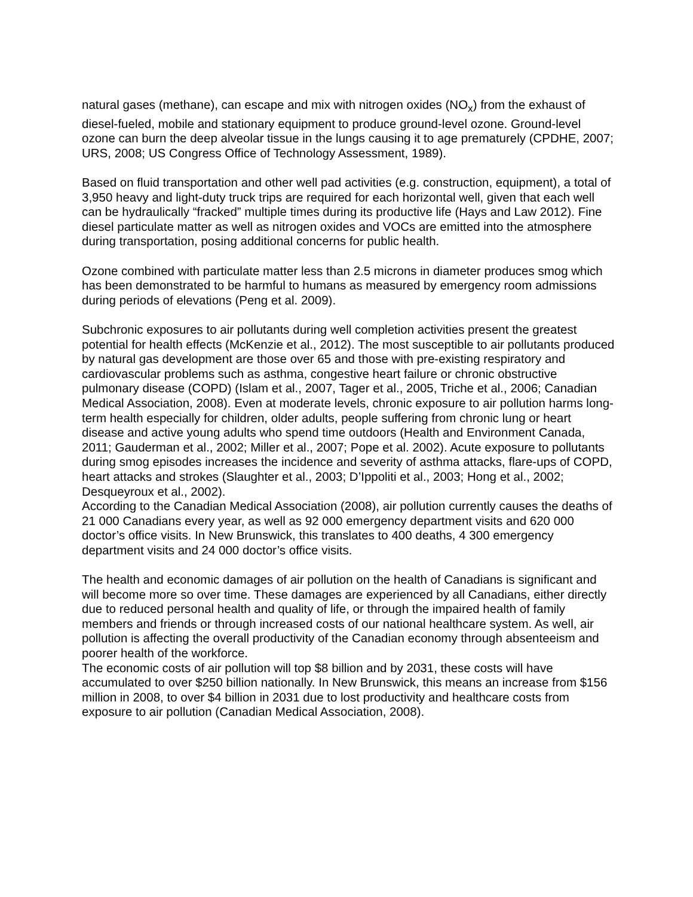natural gases (methane), can escape and mix with nitrogen oxides (NO<sub>x</sub>) from the exhaust of diesel-fueled, mobile and stationary equipment to produce ground-level ozone. Ground-level ozone can burn the deep alveolar tissue in the lungs causing it to age prematurely (CPDHE, 2007; URS, 2008; US Congress Office of Technology Assessment, 1989).
Based on fluid transportation and other well pad activities (e.g. construction, equipment), a total of 3,950 heavy and light-duty truck trips are required for each horizontal well, given that each well can be hydraulically “fracked” multiple times during its productive life (Hays and Law 2012). Fine diesel particulate matter as well as nitrogen oxides and VOCs are emitted into the atmosphere during transportation, posing additional concerns for public health.
Ozone combined with particulate matter less than 2.5 microns in diameter produces smog which has been demonstrated to be harmful to humans as measured by emergency room admissions during periods of elevations (Peng et al. 2009).
Subchronic exposures to air pollutants during well completion activities present the greatest potential for health effects (McKenzie et al., 2012). The most susceptible to air pollutants produced by natural gas development are those over 65 and those with pre-existing respiratory and cardiovascular problems such as asthma, congestive heart failure or chronic obstructive pulmonary disease (COPD) (Islam et al., 2007, Tager et al., 2005, Triche et al., 2006; Canadian Medical Association, 2008). Even at moderate levels, chronic exposure to air pollution harms long-term health especially for children, older adults, people suffering from chronic lung or heart disease and active young adults who spend time outdoors (Health and Environment Canada, 2011; Gauderman et al., 2002; Miller et al., 2007; Pope et al. 2002). Acute exposure to pollutants during smog episodes increases the incidence and severity of asthma attacks, flare-ups of COPD, heart attacks and strokes (Slaughter et al., 2003; D’Ippoliti et al., 2003; Hong et al., 2002; Desqueyroux et al., 2002).
According to the Canadian Medical Association (2008), air pollution currently causes the deaths of 21 000 Canadians every year, as well as 92 000 emergency department visits and 620 000 doctor’s office visits. In New Brunswick, this translates to 400 deaths, 4 300 emergency department visits and 24 000 doctor’s office visits.
The health and economic damages of air pollution on the health of Canadians is significant and will become more so over time. These damages are experienced by all Canadians, either directly due to reduced personal health and quality of life, or through the impaired health of family members and friends or through increased costs of our national healthcare system. As well, air pollution is affecting the overall productivity of the Canadian economy through absenteeism and poorer health of the workforce.
The economic costs of air pollution will top $8 billion and by 2031, these costs will have accumulated to over $250 billion nationally. In New Brunswick, this means an increase from $156 million in 2008, to over $4 billion in 2031 due to lost productivity and healthcare costs from exposure to air pollution (Canadian Medical Association, 2008).